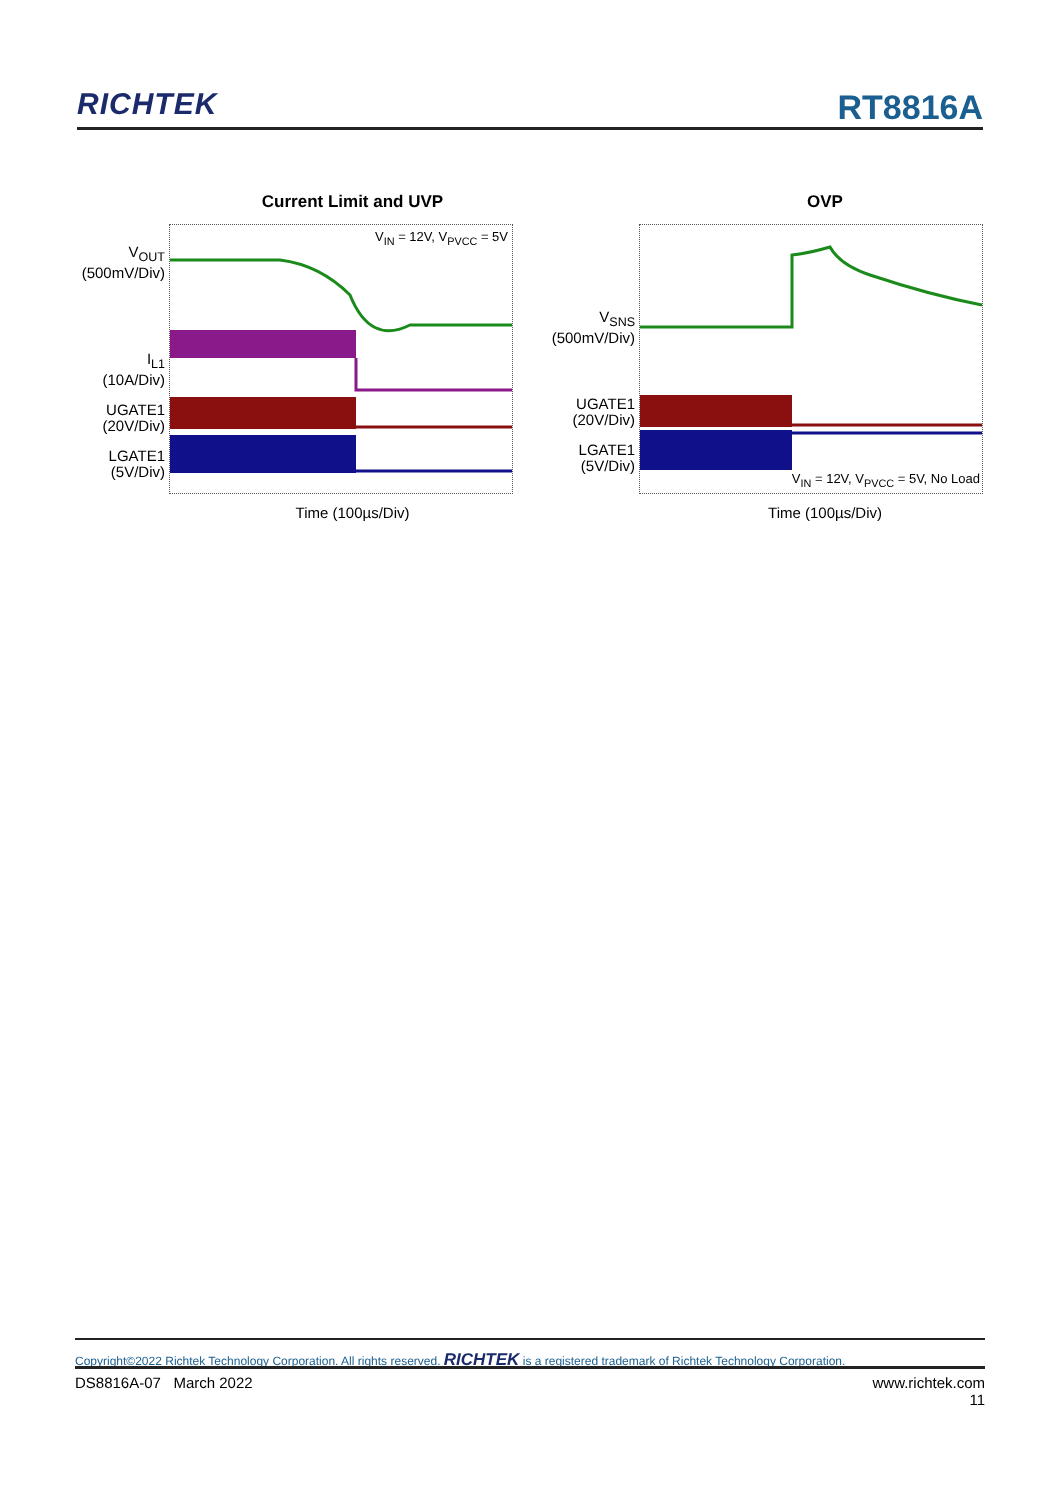RICHTEK
RT8816A
Current Limit and UVP
V<sub>OUT</sub>
(500mV/Div)
I<sub>L1</sub>
(10A/Div)
UGATE1
(20V/Div)
LGATE1
(5V/Div)
V<sub>IN</sub> = 12V, V<sub>PVCC</sub> = 5V
Time (100µs/Div)
OVP
V<sub>SNS</sub>
(500mV/Div)
UGATE1
(20V/Div)
LGATE1
(5V/Div)
V<sub>IN</sub> = 12V, V<sub>PVCC</sub> = 5V, No Load
Time (100µs/Div)
Copyright©2022 Richtek Technology Corporation. All rights reserved. RICHTEK is a registered trademark of Richtek Technology Corporation.
DS8816A-07 March 2022 www.richtek.com
11